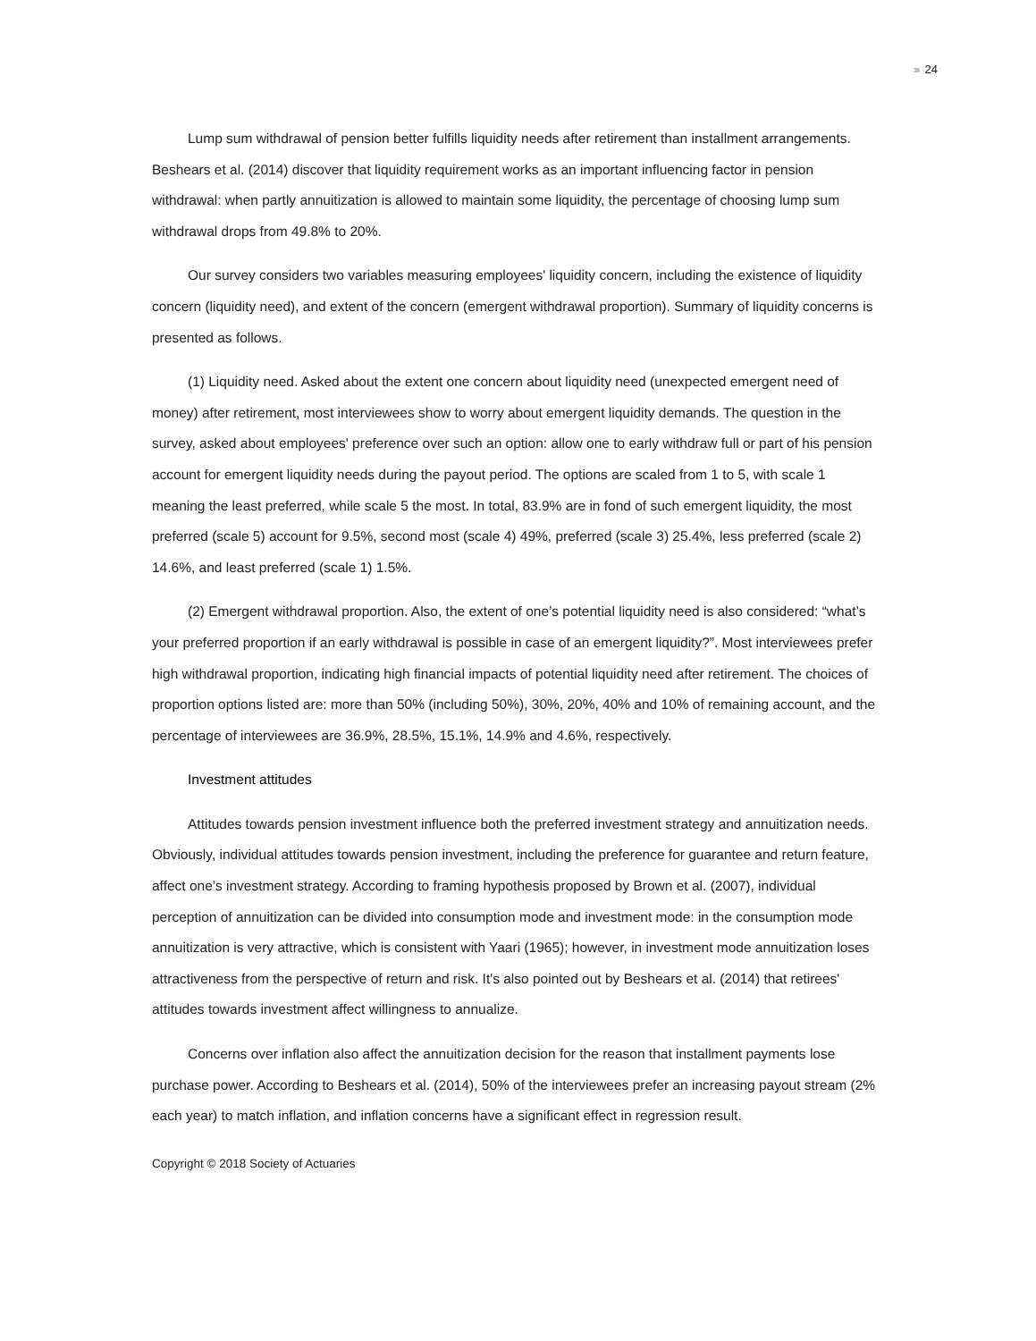›››› 24
Lump sum withdrawal of pension better fulfills liquidity needs after retirement than installment arrangements. Beshears et al. (2014) discover that liquidity requirement works as an important influencing factor in pension withdrawal: when partly annuitization is allowed to maintain some liquidity, the percentage of choosing lump sum withdrawal drops from 49.8% to 20%.
Our survey considers two variables measuring employees' liquidity concern, including the existence of liquidity concern (liquidity need), and extent of the concern (emergent withdrawal proportion). Summary of liquidity concerns is presented as follows.
(1) Liquidity need. Asked about the extent one concern about liquidity need (unexpected emergent need of money) after retirement, most interviewees show to worry about emergent liquidity demands. The question in the survey, asked about employees' preference over such an option: allow one to early withdraw full or part of his pension account for emergent liquidity needs during the payout period. The options are scaled from 1 to 5, with scale 1 meaning the least preferred, while scale 5 the most. In total, 83.9% are in fond of such emergent liquidity, the most preferred (scale 5) account for 9.5%, second most (scale 4) 49%, preferred (scale 3) 25.4%, less preferred (scale 2) 14.6%, and least preferred (scale 1) 1.5%.
(2) Emergent withdrawal proportion. Also, the extent of one’s potential liquidity need is also considered: “what’s your preferred proportion if an early withdrawal is possible in case of an emergent liquidity?”. Most interviewees prefer high withdrawal proportion, indicating high financial impacts of potential liquidity need after retirement. The choices of proportion options listed are: more than 50% (including 50%), 30%, 20%, 40% and 10% of remaining account, and the percentage of interviewees are 36.9%, 28.5%, 15.1%, 14.9% and 4.6%, respectively.
Investment attitudes
Attitudes towards pension investment influence both the preferred investment strategy and annuitization needs. Obviously, individual attitudes towards pension investment, including the preference for guarantee and return feature, affect one’s investment strategy. According to framing hypothesis proposed by Brown et al. (2007), individual perception of annuitization can be divided into consumption mode and investment mode: in the consumption mode annuitization is very attractive, which is consistent with Yaari (1965); however, in investment mode annuitization loses attractiveness from the perspective of return and risk. It's also pointed out by Beshears et al. (2014) that retirees' attitudes towards investment affect willingness to annualize.
Concerns over inflation also affect the annuitization decision for the reason that installment payments lose purchase power. According to Beshears et al. (2014), 50% of the interviewees prefer an increasing payout stream (2% each year) to match inflation, and inflation concerns have a significant effect in regression result.
Copyright © 2018 Society of Actuaries